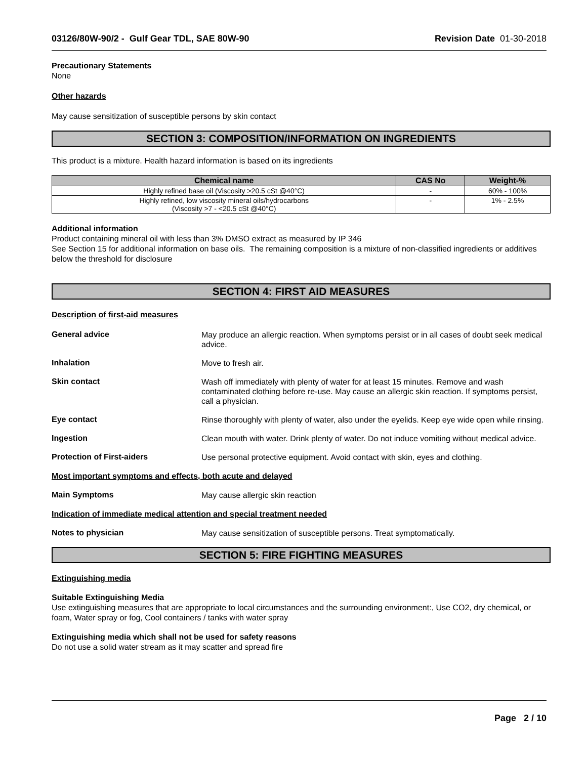03126/80W-90/2 - Gulf Gear TDL, SAE 80W-90 Revision Date 01-30-2018
Precautionary Statements
None
Other hazards
May cause sensitization of susceptible persons by skin contact
SECTION 3: COMPOSITION/INFORMATION ON INGREDIENTS
This product is a mixture. Health hazard information is based on its ingredients
| Chemical name | CAS No | Weight-% |
| --- | --- | --- |
| Highly refined base oil (Viscosity >20.5 cSt @40°C) | - | 60% - 100% |
| Highly refined, low viscosity mineral oils/hydrocarbons (Viscosity >7 - <20.5 cSt @40°C) | - | 1% - 2.5% |
Additional information
Product containing mineral oil with less than 3% DMSO extract as measured by IP 346
See Section 15 for additional information on base oils. The remaining composition is a mixture of non-classified ingredients or additives below the threshold for disclosure
SECTION 4: FIRST AID MEASURES
Description of first-aid measures
General advice
May produce an allergic reaction. When symptoms persist or in all cases of doubt seek medical advice.
Inhalation
Move to fresh air.
Skin contact
Wash off immediately with plenty of water for at least 15 minutes. Remove and wash contaminated clothing before re-use. May cause an allergic skin reaction. If symptoms persist, call a physician.
Eye contact
Rinse thoroughly with plenty of water, also under the eyelids. Keep eye wide open while rinsing.
Ingestion
Clean mouth with water. Drink plenty of water. Do not induce vomiting without medical advice.
Protection of First-aiders
Use personal protective equipment. Avoid contact with skin, eyes and clothing.
Most important symptoms and effects, both acute and delayed
Main Symptoms
May cause allergic skin reaction
Indication of immediate medical attention and special treatment needed
Notes to physician
May cause sensitization of susceptible persons. Treat symptomatically.
SECTION 5: FIRE FIGHTING MEASURES
Extinguishing media
Suitable Extinguishing Media
Use extinguishing measures that are appropriate to local circumstances and the surrounding environment:, Use CO2, dry chemical, or foam, Water spray or fog, Cool containers / tanks with water spray
Extinguishing media which shall not be used for safety reasons
Do not use a solid water stream as it may scatter and spread fire
Page 2 / 10